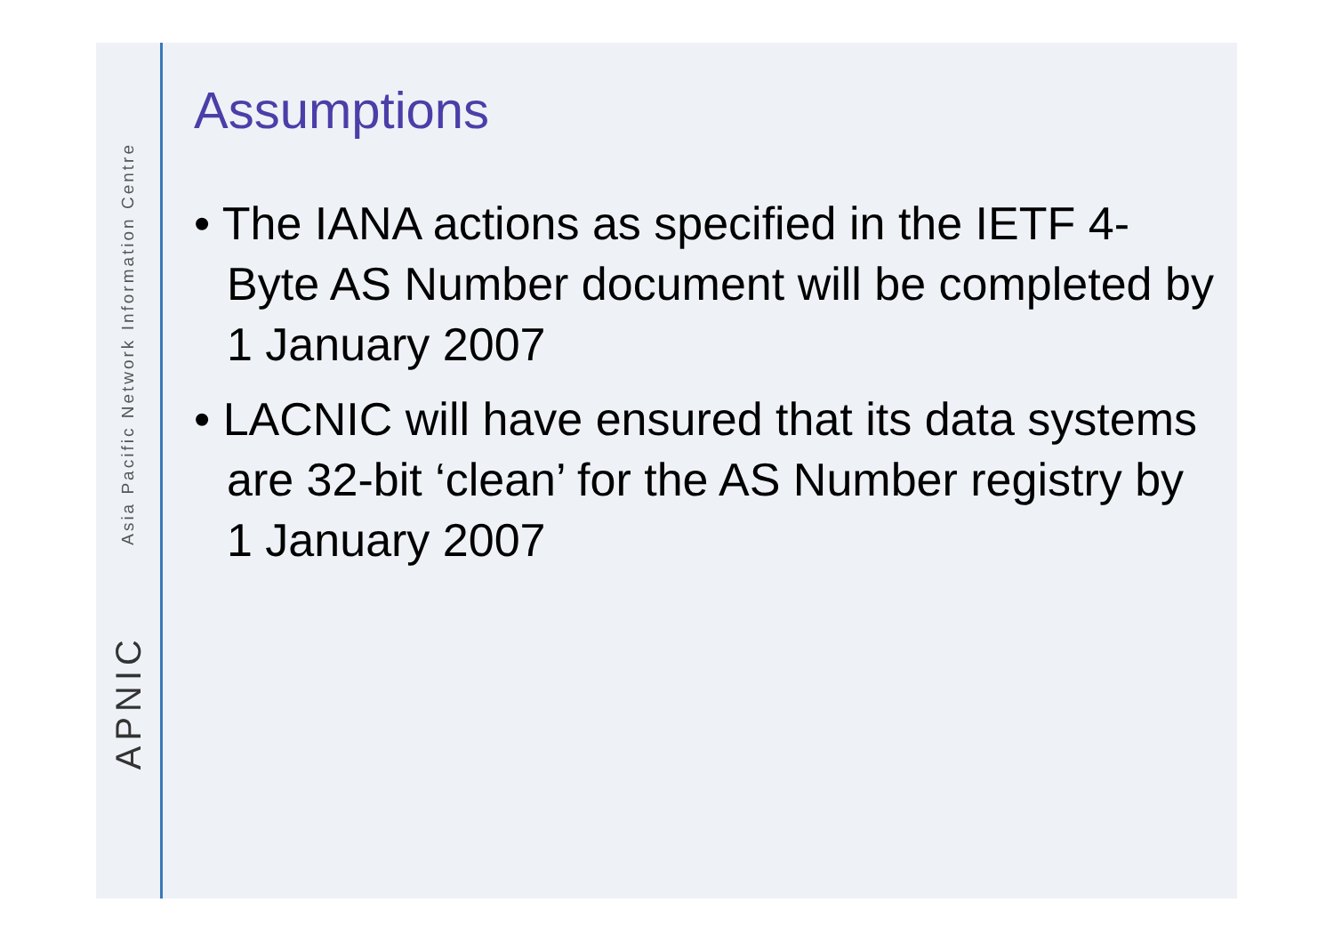Asia Pacific Network Information Centre
APNIC
Assumptions
• The IANA actions as specified in the IETF 4-Byte AS Number document will be completed by 1 January 2007
• LACNIC will have ensured that its data systems are 32-bit ‘clean’ for the AS Number registry by 1 January 2007